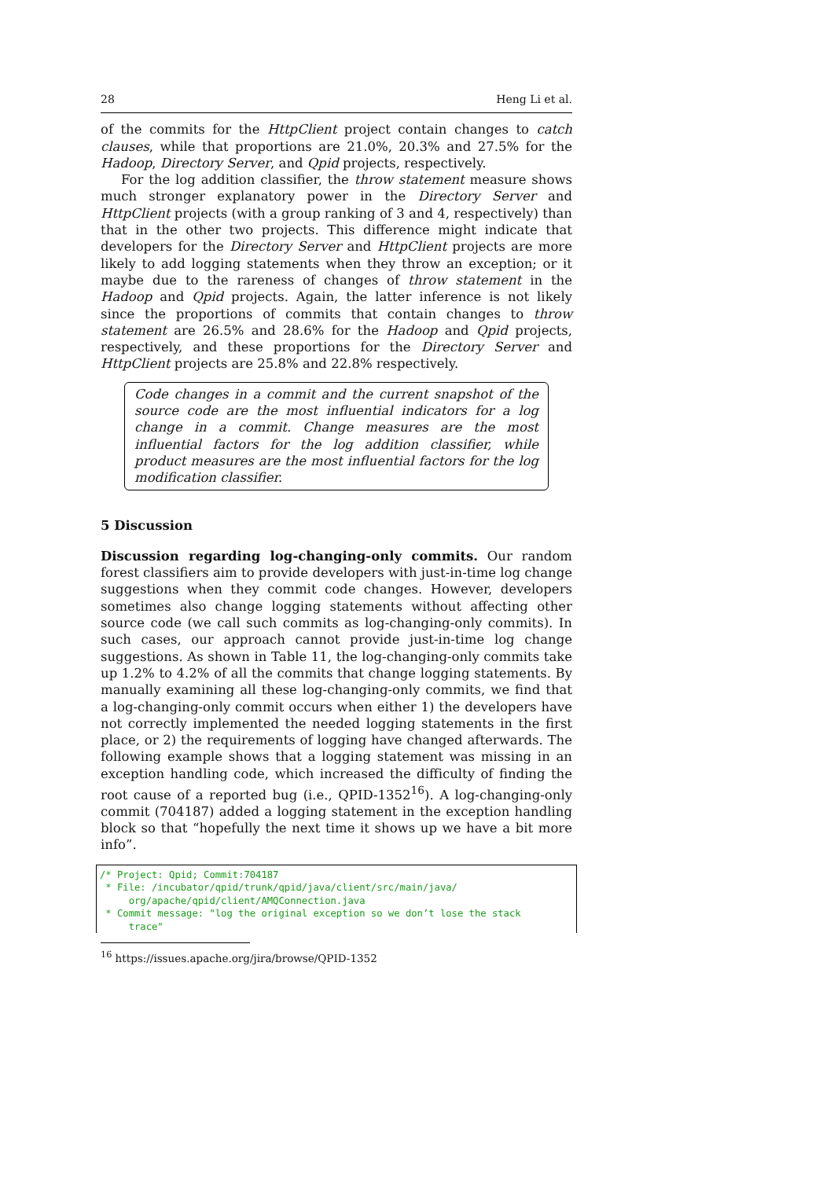28 Heng Li et al.
of the commits for the HttpClient project contain changes to catch clauses, while that proportions are 21.0%, 20.3% and 27.5% for the Hadoop, Directory Server, and Qpid projects, respectively.
For the log addition classifier, the throw statement measure shows much stronger explanatory power in the Directory Server and HttpClient projects (with a group ranking of 3 and 4, respectively) than that in the other two projects. This difference might indicate that developers for the Directory Server and HttpClient projects are more likely to add logging statements when they throw an exception; or it maybe due to the rareness of changes of throw statement in the Hadoop and Qpid projects. Again, the latter inference is not likely since the proportions of commits that contain changes to throw statement are 26.5% and 28.6% for the Hadoop and Qpid projects, respectively, and these proportions for the Directory Server and HttpClient projects are 25.8% and 22.8% respectively.
Code changes in a commit and the current snapshot of the source code are the most influential indicators for a log change in a commit. Change measures are the most influential factors for the log addition classifier, while product measures are the most influential factors for the log modification classifier.
5 Discussion
Discussion regarding log-changing-only commits. Our random forest classifiers aim to provide developers with just-in-time log change suggestions when they commit code changes. However, developers sometimes also change logging statements without affecting other source code (we call such commits as log-changing-only commits). In such cases, our approach cannot provide just-in-time log change suggestions. As shown in Table 11, the log-changing-only commits take up 1.2% to 4.2% of all the commits that change logging statements. By manually examining all these log-changing-only commits, we find that a log-changing-only commit occurs when either 1) the developers have not correctly implemented the needed logging statements in the first place, or 2) the requirements of logging have changed afterwards. The following example shows that a logging statement was missing in an exception handling code, which increased the difficulty of finding the root cause of a reported bug (i.e., QPID-1352<sup>16</sup>). A log-changing-only commit (704187) added a logging statement in the exception handling block so that “hopefully the next time it shows up we have a bit more info”.
/* Project: Qpid; Commit:704187 * File: /incubator/qpid/trunk/qpid/java/client/src/main/java/ org/apache/qpid/client/AMQConnection.java * Commit message: "log the original exception so we don’t lose the stack trace"
<sup>16</sup> https://issues.apache.org/jira/browse/QPID-1352